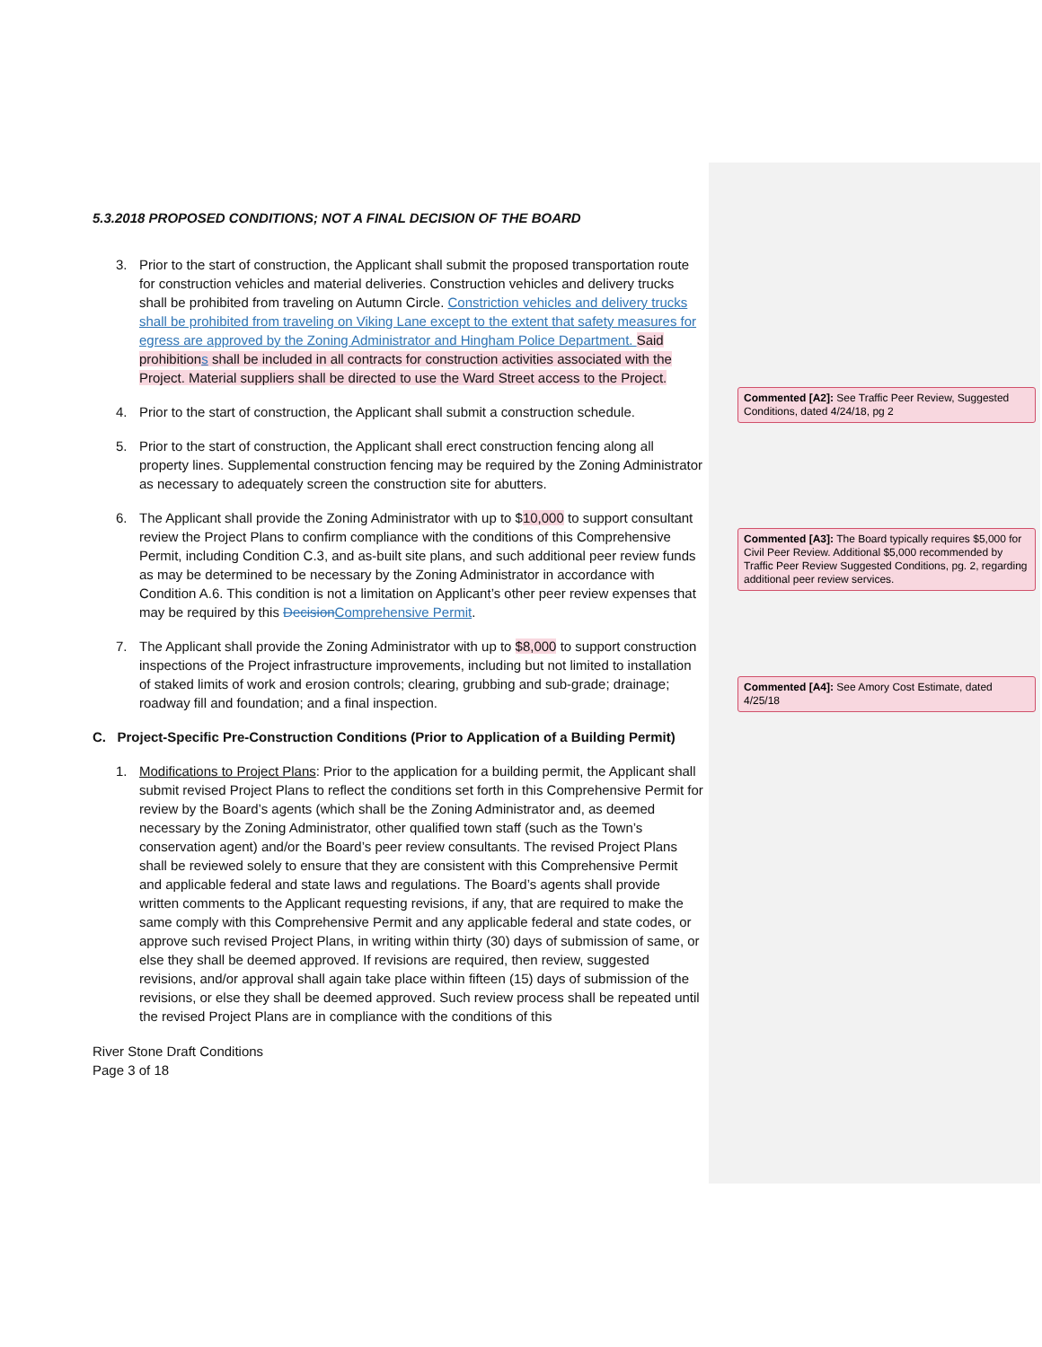5.3.2018 PROPOSED CONDITIONS; NOT A FINAL DECISION OF THE BOARD
3. Prior to the start of construction, the Applicant shall submit the proposed transportation route for construction vehicles and material deliveries. Construction vehicles and delivery trucks shall be prohibited from traveling on Autumn Circle. Constriction vehicles and delivery trucks shall be prohibited from traveling on Viking Lane except to the extent that safety measures for egress are approved by the Zoning Administrator and Hingham Police Department. Said prohibitions shall be included in all contracts for construction activities associated with the Project. Material suppliers shall be directed to use the Ward Street access to the Project.
4. Prior to the start of construction, the Applicant shall submit a construction schedule.
5. Prior to the start of construction, the Applicant shall erect construction fencing along all property lines. Supplemental construction fencing may be required by the Zoning Administrator as necessary to adequately screen the construction site for abutters.
6. The Applicant shall provide the Zoning Administrator with up to $10,000 to support consultant review the Project Plans to confirm compliance with the conditions of this Comprehensive Permit, including Condition C.3, and as-built site plans, and such additional peer review funds as may be determined to be necessary by the Zoning Administrator in accordance with Condition A.6. This condition is not a limitation on Applicant’s other peer review expenses that may be required by this Decision Comprehensive Permit.
7. The Applicant shall provide the Zoning Administrator with up to $8,000 to support construction inspections of the Project infrastructure improvements, including but not limited to installation of staked limits of work and erosion controls; clearing, grubbing and sub-grade; drainage; roadway fill and foundation; and a final inspection.
C. Project-Specific Pre-Construction Conditions (Prior to Application of a Building Permit)
1. Modifications to Project Plans: Prior to the application for a building permit, the Applicant shall submit revised Project Plans to reflect the conditions set forth in this Comprehensive Permit for review by the Board’s agents (which shall be the Zoning Administrator and, as deemed necessary by the Zoning Administrator, other qualified town staff (such as the Town’s conservation agent) and/or the Board’s peer review consultants. The revised Project Plans shall be reviewed solely to ensure that they are consistent with this Comprehensive Permit and applicable federal and state laws and regulations. The Board’s agents shall provide written comments to the Applicant requesting revisions, if any, that are required to make the same comply with this Comprehensive Permit and any applicable federal and state codes, or approve such revised Project Plans, in writing within thirty (30) days of submission of same, or else they shall be deemed approved. If revisions are required, then review, suggested revisions, and/or approval shall again take place within fifteen (15) days of submission of the revisions, or else they shall be deemed approved. Such review process shall be repeated until the revised Project Plans are in compliance with the conditions of this
River Stone Draft Conditions
Page 3 of 18
Commented [A2]: See Traffic Peer Review, Suggested Conditions, dated 4/24/18, pg 2
Commented [A3]: The Board typically requires $5,000 for Civil Peer Review. Additional $5,000 recommended by Traffic Peer Review Suggested Conditions, pg. 2, regarding additional peer review services.
Commented [A4]: See Amory Cost Estimate, dated 4/25/18